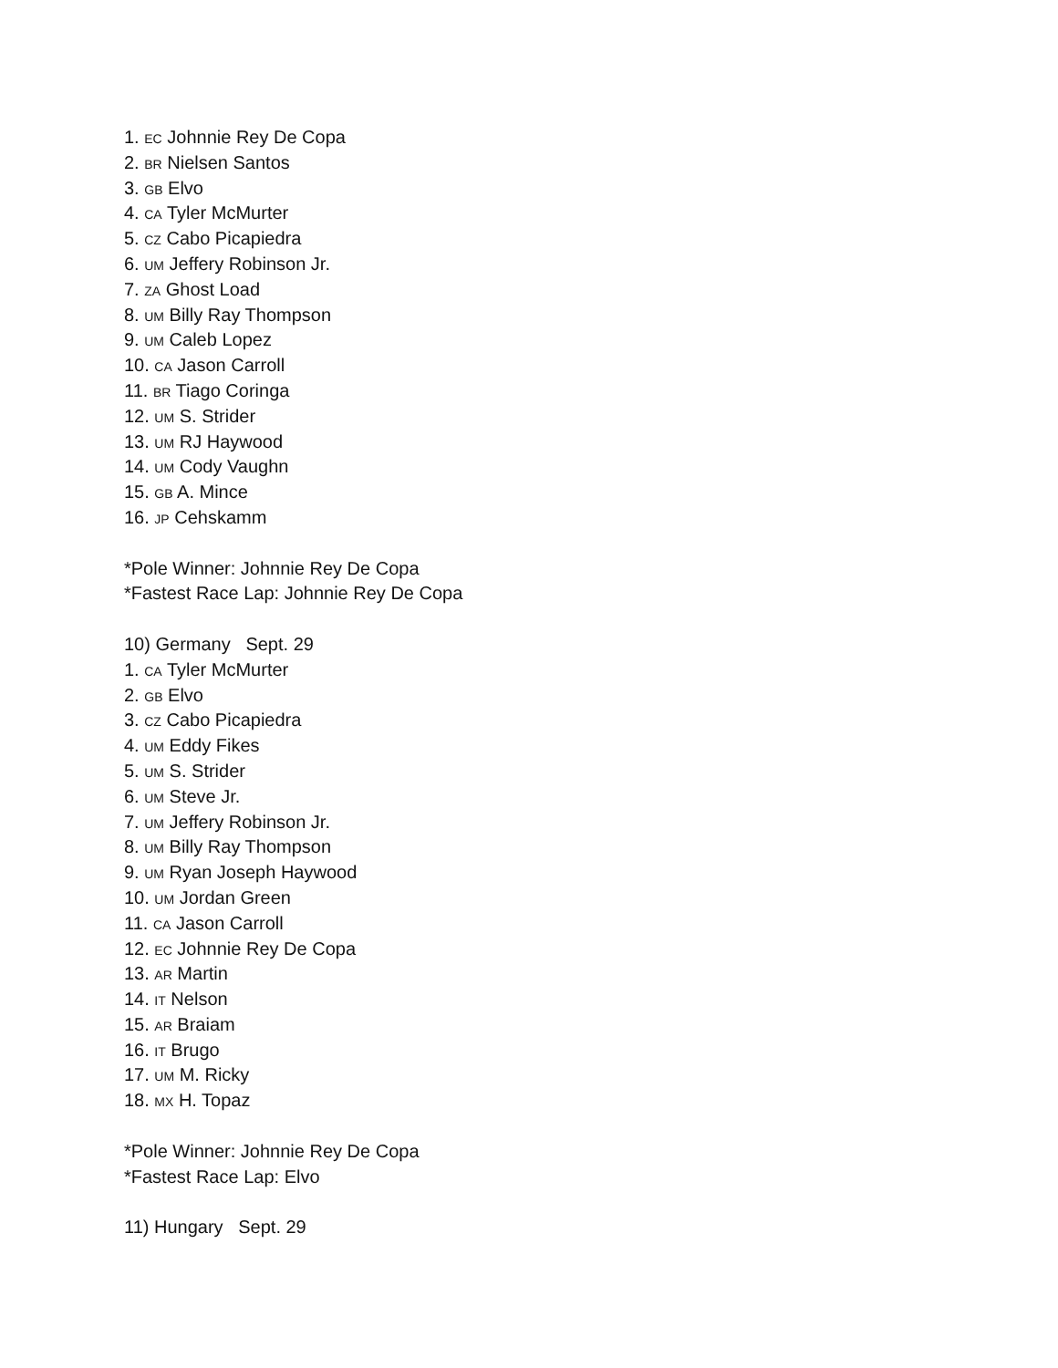1. EC Johnnie Rey De Copa
2. BR Nielsen Santos
3. GB Elvo
4. CA Tyler McMurter
5. CZ Cabo Picapiedra
6. UM Jeffery Robinson Jr.
7. ZA Ghost Load
8. UM Billy Ray Thompson
9. UM Caleb Lopez
10. CA Jason Carroll
11. BR Tiago Coringa
12. UM S. Strider
13. UM RJ Haywood
14. UM Cody Vaughn
15. GB A. Mince
16. JP Cehskamm
*Pole Winner: Johnnie Rey De Copa
*Fastest Race Lap: Johnnie Rey De Copa
10) Germany Sept. 29
1. CA Tyler McMurter
2. GB Elvo
3. CZ Cabo Picapiedra
4. UM Eddy Fikes
5. UM S. Strider
6. UM Steve Jr.
7. UM Jeffery Robinson Jr.
8. UM Billy Ray Thompson
9. UM Ryan Joseph Haywood
10. UM Jordan Green
11. CA Jason Carroll
12. EC Johnnie Rey De Copa
13. AR Martin
14. IT Nelson
15. AR Braiam
16. IT Brugo
17. UM M. Ricky
18. MX H. Topaz
*Pole Winner: Johnnie Rey De Copa
*Fastest Race Lap: Elvo
11) Hungary Sept. 29